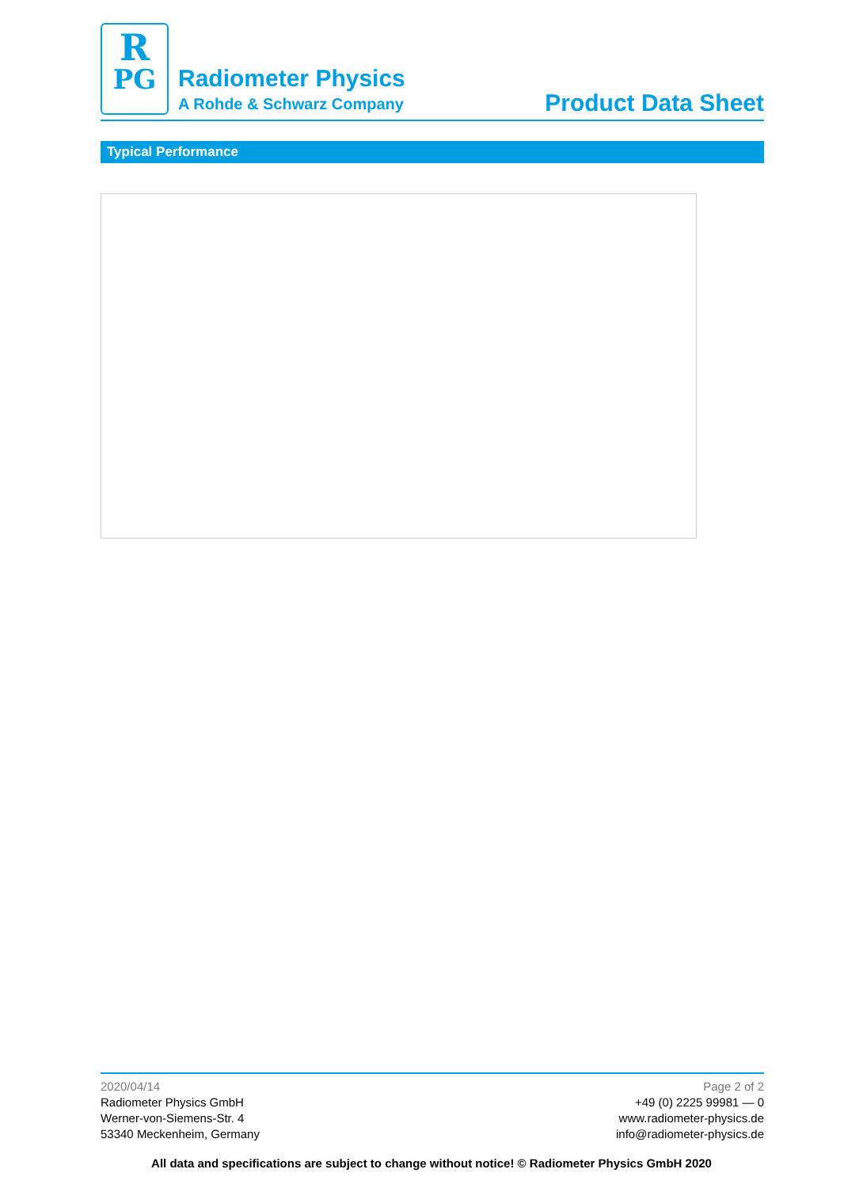R
PG
Radiometer Physics
A Rohde & Schwarz Company
Product Data Sheet
Typical Performance
2020/04/14
Radiometer Physics GmbH
Werner-von-Siemens-Str. 4
53340 Meckenheim, Germany
Page 2 of 2
+49 (0) 2225 99981 — 0
www.radiometer-physics.de
info@radiometer-physics.de
All data and specifications are subject to change without notice! © Radiometer Physics GmbH 2020